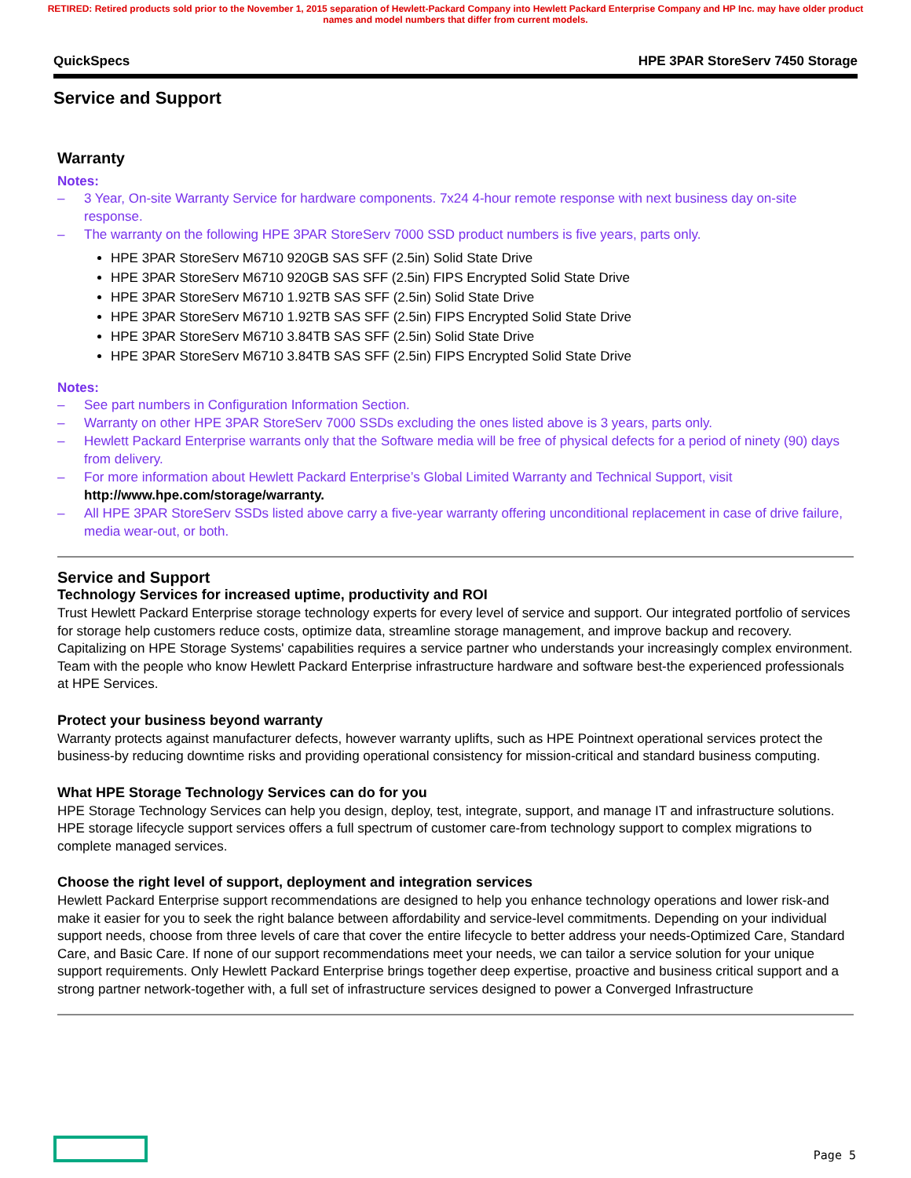RETIRED: Retired products sold prior to the November 1, 2015 separation of Hewlett-Packard Company into Hewlett Packard Enterprise Company and HP Inc. may have older product names and model numbers that differ from current models.
QuickSpecs HPE 3PAR StoreServ 7450 Storage
Service and Support
Warranty
Notes:
– 3 Year, On-site Warranty Service for hardware components. 7x24 4-hour remote response with next business day on-site response.
– The warranty on the following HPE 3PAR StoreServ 7000 SSD product numbers is five years, parts only.
HPE 3PAR StoreServ M6710 920GB SAS SFF (2.5in) Solid State Drive
HPE 3PAR StoreServ M6710 920GB SAS SFF (2.5in) FIPS Encrypted Solid State Drive
HPE 3PAR StoreServ M6710 1.92TB SAS SFF (2.5in) Solid State Drive
HPE 3PAR StoreServ M6710 1.92TB SAS SFF (2.5in) FIPS Encrypted Solid State Drive
HPE 3PAR StoreServ M6710 3.84TB SAS SFF (2.5in) Solid State Drive
HPE 3PAR StoreServ M6710 3.84TB SAS SFF (2.5in) FIPS Encrypted Solid State Drive
Notes:
– See part numbers in Configuration Information Section.
– Warranty on other HPE 3PAR StoreServ 7000 SSDs excluding the ones listed above is 3 years, parts only.
– Hewlett Packard Enterprise warrants only that the Software media will be free of physical defects for a period of ninety (90) days from delivery.
– For more information about Hewlett Packard Enterprise’s Global Limited Warranty and Technical Support, visit http://www.hpe.com/storage/warranty.
– All HPE 3PAR StoreServ SSDs listed above carry a five-year warranty offering unconditional replacement in case of drive failure, media wear-out, or both.
Service and Support
Technology Services for increased uptime, productivity and ROI
Trust Hewlett Packard Enterprise storage technology experts for every level of service and support. Our integrated portfolio of services for storage help customers reduce costs, optimize data, streamline storage management, and improve backup and recovery. Capitalizing on HPE Storage Systems' capabilities requires a service partner who understands your increasingly complex environment. Team with the people who know Hewlett Packard Enterprise infrastructure hardware and software best-the experienced professionals at HPE Services.
Protect your business beyond warranty
Warranty protects against manufacturer defects, however warranty uplifts, such as HPE Pointnext operational services protect the business-by reducing downtime risks and providing operational consistency for mission-critical and standard business computing.
What HPE Storage Technology Services can do for you
HPE Storage Technology Services can help you design, deploy, test, integrate, support, and manage IT and infrastructure solutions. HPE storage lifecycle support services offers a full spectrum of customer care-from technology support to complex migrations to complete managed services.
Choose the right level of support, deployment and integration services
Hewlett Packard Enterprise support recommendations are designed to help you enhance technology operations and lower risk-and make it easier for you to seek the right balance between affordability and service-level commitments. Depending on your individual support needs, choose from three levels of care that cover the entire lifecycle to better address your needs-Optimized Care, Standard Care, and Basic Care. If none of our support recommendations meet your needs, we can tailor a service solution for your unique support requirements. Only Hewlett Packard Enterprise brings together deep expertise, proactive and business critical support and a strong partner network-together with, a full set of infrastructure services designed to power a Converged Infrastructure
Page 5